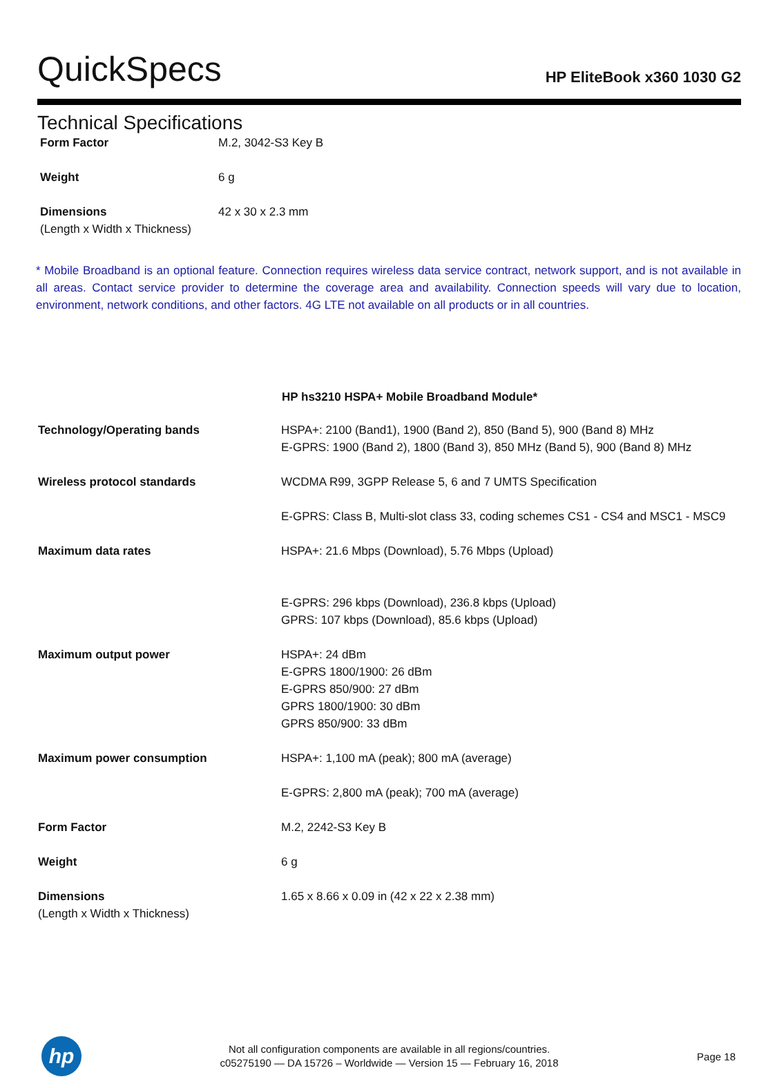QuickSpecs
HP EliteBook x360 1030 G2
Technical Specifications
| Form Factor | M.2, 3042-S3 Key B |
| Weight | 6 g |
| Dimensions (Length x Width x Thickness) | 42 x 30 x 2.3 mm |
* Mobile Broadband is an optional feature. Connection requires wireless data service contract, network support, and is not available in all areas. Contact service provider to determine the coverage area and availability. Connection speeds will vary due to location, environment, network conditions, and other factors. 4G LTE not available on all products or in all countries.
| | HP hs3210 HSPA+ Mobile Broadband Module* |
| Technology/Operating bands | HSPA+: 2100 (Band1), 1900 (Band 2), 850 (Band 5), 900 (Band 8) MHz E-GPRS: 1900 (Band 2), 1800 (Band 3), 850 MHz (Band 5), 900 (Band 8) MHz |
| Wireless protocol standards | WCDMA R99, 3GPP Release 5, 6 and 7 UMTS Specification |
| | E-GPRS: Class B, Multi-slot class 33, coding schemes CS1 - CS4 and MSC1 - MSC9 |
| Maximum data rates | HSPA+: 21.6 Mbps (Download), 5.76 Mbps (Upload) |
| | E-GPRS: 296 kbps (Download), 236.8 kbps (Upload) GPRS: 107 kbps (Download), 85.6 kbps (Upload) |
| Maximum output power | HSPA+: 24 dBm E-GPRS 1800/1900: 26 dBm E-GPRS 850/900: 27 dBm GPRS 1800/1900: 30 dBm GPRS 850/900: 33 dBm |
| Maximum power consumption | HSPA+: 1,100 mA (peak); 800 mA (average) |
| | E-GPRS: 2,800 mA (peak); 700 mA (average) |
| Form Factor | M.2, 2242-S3 Key B |
| Weight | 6 g |
| Dimensions (Length x Width x Thickness) | 1.65 x 8.66 x 0.09 in (42 x 22 x 2.38 mm) |
hp
Not all configuration components are available in all regions/countries.
c05275190 — DA 15726 – Worldwide — Version 15 — February 16, 2018
Page 18